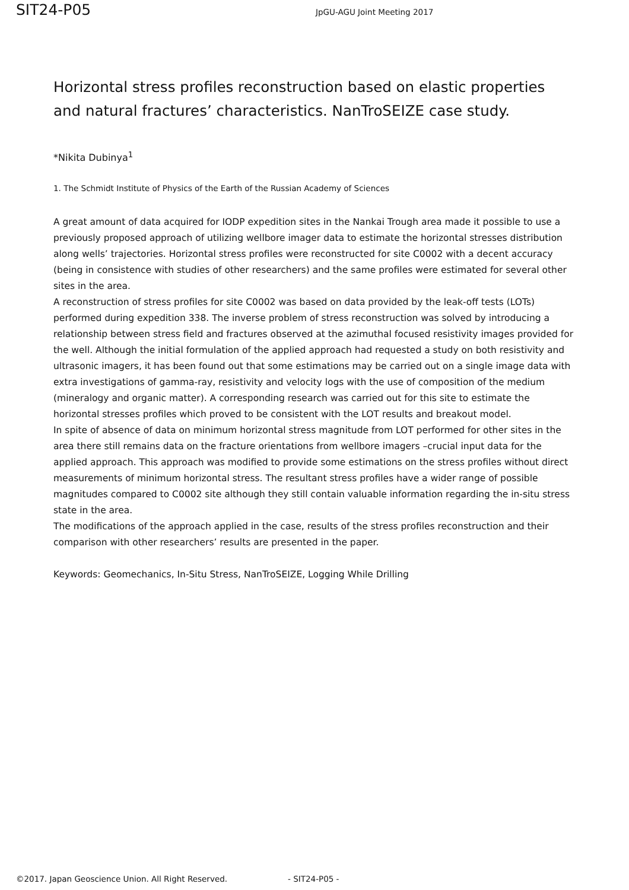SIT24-P05 JpGU-AGU Joint Meeting 2017
Horizontal stress profiles reconstruction based on elastic properties and natural fractures’ characteristics. NanTroSEIZE case study.
*Nikita Dubinya<sup>1</sup>
1. The Schmidt Institute of Physics of the Earth of the Russian Academy of Sciences
A great amount of data acquired for IODP expedition sites in the Nankai Trough area made it possible to use a previously proposed approach of utilizing wellbore imager data to estimate the horizontal stresses distribution along wells’ trajectories. Horizontal stress profiles were reconstructed for site C0002 with a decent accuracy (being in consistence with studies of other researchers) and the same profiles were estimated for several other sites in the area.
A reconstruction of stress profiles for site C0002 was based on data provided by the leak-off tests (LOTs) performed during expedition 338. The inverse problem of stress reconstruction was solved by introducing a relationship between stress field and fractures observed at the azimuthal focused resistivity images provided for the well. Although the initial formulation of the applied approach had requested a study on both resistivity and ultrasonic imagers, it has been found out that some estimations may be carried out on a single image data with extra investigations of gamma-ray, resistivity and velocity logs with the use of composition of the medium (mineralogy and organic matter). A corresponding research was carried out for this site to estimate the horizontal stresses profiles which proved to be consistent with the LOT results and breakout model.
In spite of absence of data on minimum horizontal stress magnitude from LOT performed for other sites in the area there still remains data on the fracture orientations from wellbore imagers –crucial input data for the applied approach. This approach was modified to provide some estimations on the stress profiles without direct measurements of minimum horizontal stress. The resultant stress profiles have a wider range of possible magnitudes compared to C0002 site although they still contain valuable information regarding the in-situ stress state in the area.
The modifications of the approach applied in the case, results of the stress profiles reconstruction and their comparison with other researchers’ results are presented in the paper.
Keywords: Geomechanics, In-Situ Stress, NanTroSEIZE, Logging While Drilling
©2017. Japan Geoscience Union. All Right Reserved. - SIT24-P05 -